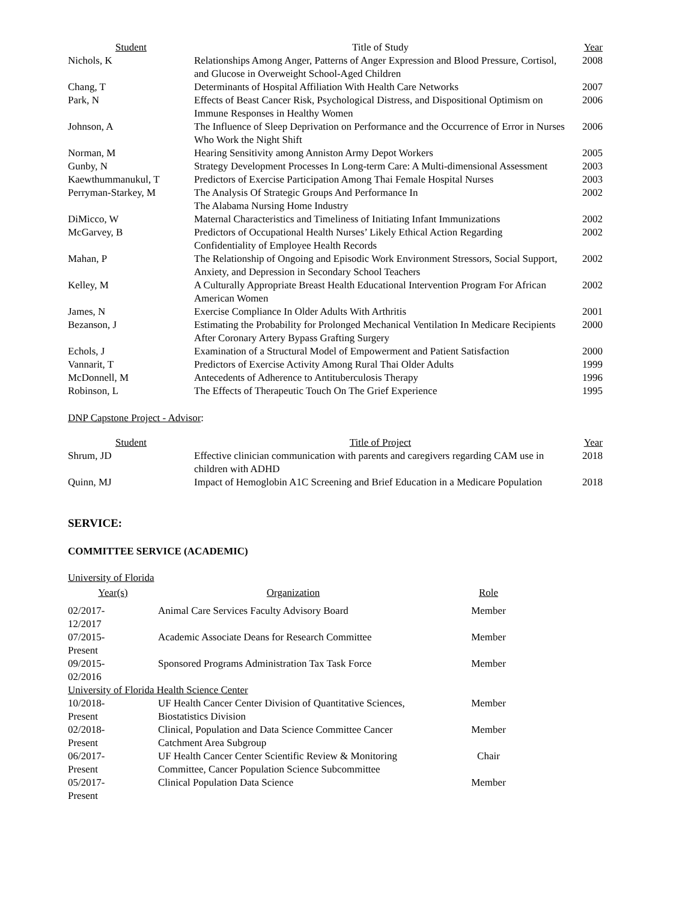| Student | Title of Study | Year |
| --- | --- | --- |
| Nichols, K | Relationships Among Anger, Patterns of Anger Expression and Blood Pressure, Cortisol, and Glucose in Overweight School-Aged Children | 2008 |
| Chang, T | Determinants of Hospital Affiliation With Health Care Networks | 2007 |
| Park, N | Effects of Beast Cancer Risk, Psychological Distress, and Dispositional Optimism on Immune Responses in Healthy Women | 2006 |
| Johnson, A | The Influence of Sleep Deprivation on Performance and the Occurrence of Error in Nurses Who Work the Night Shift | 2006 |
| Norman, M | Hearing Sensitivity among Anniston Army Depot Workers | 2005 |
| Gunby, N | Strategy Development Processes In Long-term Care: A Multi-dimensional Assessment | 2003 |
| Kaewthummanukul, T | Predictors of Exercise Participation Among Thai Female Hospital Nurses | 2003 |
| Perryman-Starkey, M | The Analysis Of Strategic Groups And Performance In The Alabama Nursing Home Industry | 2002 |
| DiMicco, W | Maternal Characteristics and Timeliness of Initiating Infant Immunizations | 2002 |
| McGarvey, B | Predictors of Occupational Health Nurses’ Likely Ethical Action Regarding Confidentiality of Employee Health Records | 2002 |
| Mahan, P | The Relationship of Ongoing and Episodic Work Environment Stressors, Social Support, Anxiety, and Depression in Secondary School Teachers | 2002 |
| Kelley, M | A Culturally Appropriate Breast Health Educational Intervention Program For African American Women | 2002 |
| James, N | Exercise Compliance In Older Adults With Arthritis | 2001 |
| Bezanson, J | Estimating the Probability for Prolonged Mechanical Ventilation In Medicare Recipients After Coronary Artery Bypass Grafting Surgery | 2000 |
| Echols, J | Examination of a Structural Model of Empowerment and Patient Satisfaction | 2000 |
| Vannarit, T | Predictors of Exercise Activity Among Rural Thai Older Adults | 1999 |
| McDonnell, M | Antecedents of Adherence to Antituberculosis Therapy | 1996 |
| Robinson, L | The Effects of Therapeutic Touch On The Grief Experience | 1995 |
DNP Capstone Project - Advisor:
| Student | Title of Project | Year |
| --- | --- | --- |
| Shrum, JD | Effective clinician communication with parents and caregivers regarding CAM use in children with ADHD | 2018 |
| Quinn, MJ | Impact of Hemoglobin A1C Screening and Brief Education in a Medicare Population | 2018 |
SERVICE:
COMMITTEE SERVICE (ACADEMIC)
University of Florida
| Year(s) | Organization | Role |
| --- | --- | --- |
| 02/2017- 12/2017 | Animal Care Services Faculty Advisory Board | Member |
| 07/2015- Present | Academic Associate Deans for Research Committee | Member |
| 09/2015- 02/2016 | Sponsored Programs Administration Tax Task Force | Member |
| University of Florida Health Science Center | | |
| 10/2018- Present | UF Health Cancer Center Division of Quantitative Sciences, Biostatistics Division | Member |
| 02/2018- Present | Clinical, Population and Data Science Committee Cancer Catchment Area Subgroup | Member |
| 06/2017- Present | UF Health Cancer Center Scientific Review & Monitoring Committee, Cancer Population Science Subcommittee | Chair |
| 05/2017- Present | Clinical Population Data Science | Member |